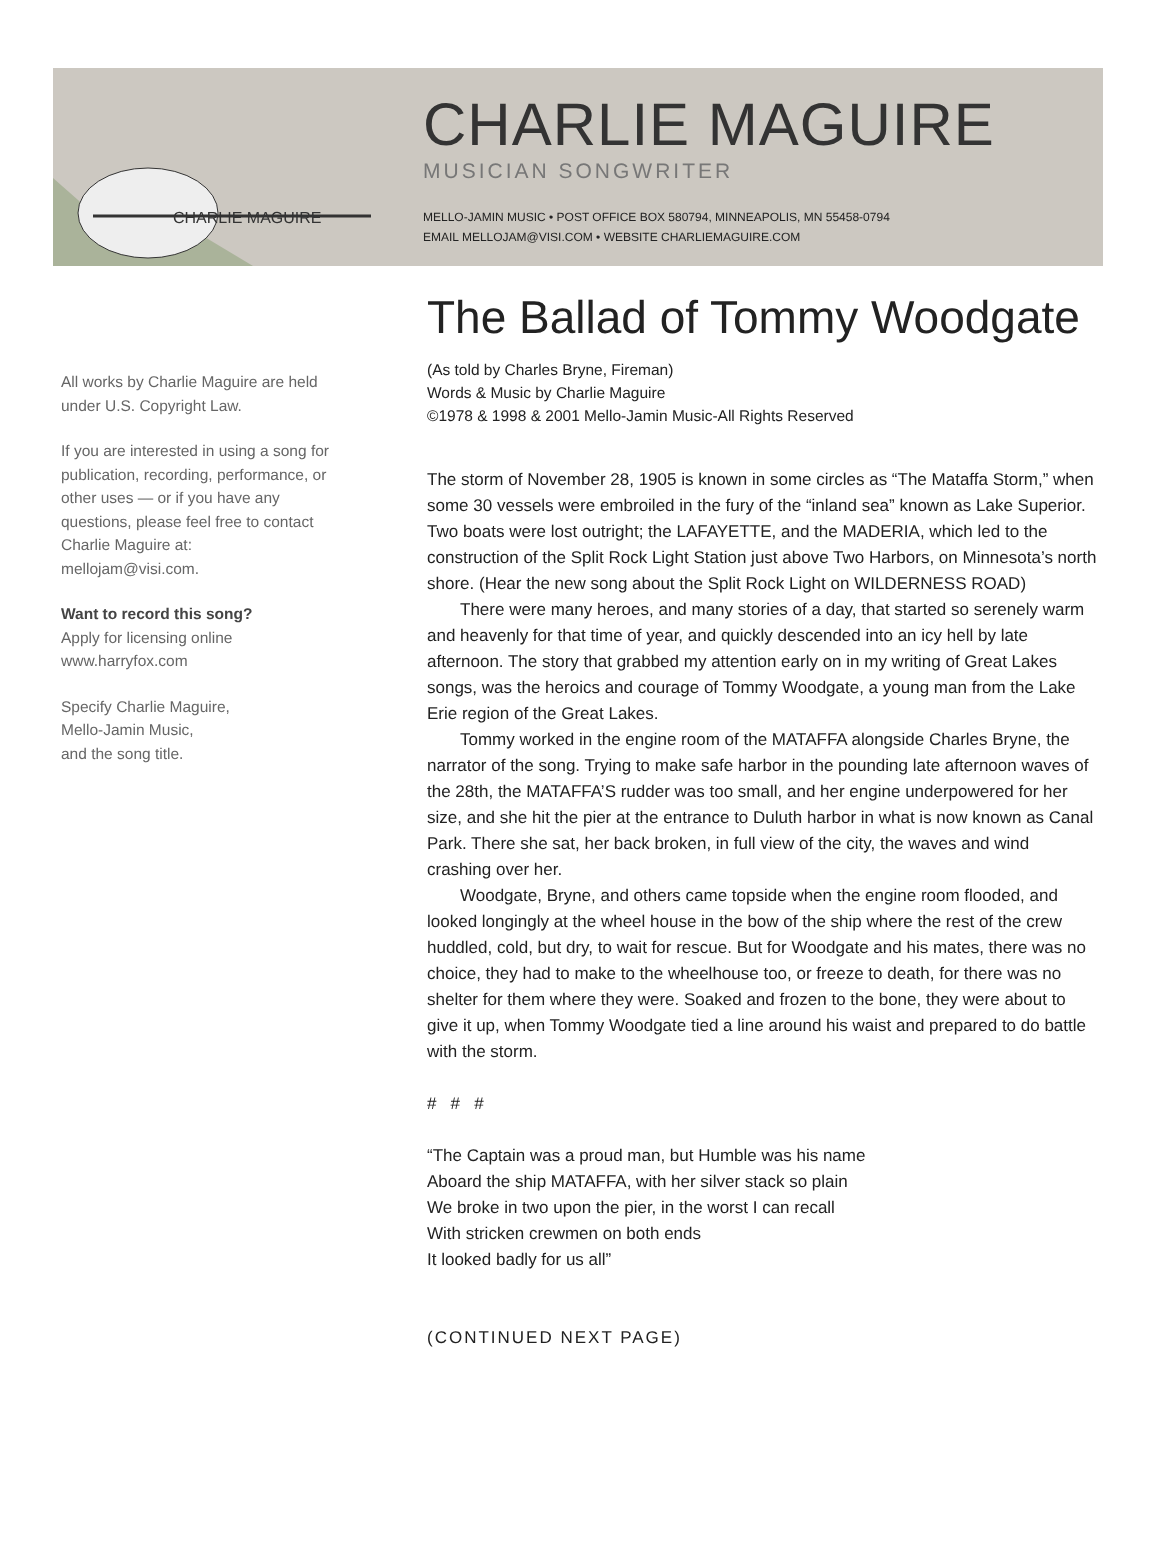CHARLIE MAGUIRE
CHARLIE MAGUIRE
MUSICIAN SONGWRITER
MELLO-JAMIN MUSIC • POST OFFICE BOX 580794, MINNEAPOLIS, MN 55458-0794
EMAIL MELLOJAM@VISI.COM • WEBSITE CHARLIEMAGUIRE.COM
All works by Charlie Maguire are held under U.S. Copyright Law.
If you are interested in using a song for publication, recording, performance, or other uses — or if you have any questions, please feel free to contact Charlie Maguire at: mellojam@visi.com.
Want to record this song?
Apply for licensing online
www.harryfox.com
Specify Charlie Maguire,
Mello-Jamin Music,
and the song title.
The Ballad of Tommy Woodgate
(As told by Charles Bryne, Fireman)
Words & Music by Charlie Maguire
©1978 & 1998 & 2001 Mello-Jamin Music-All Rights Reserved
The storm of November 28, 1905 is known in some circles as “The Mataffa Storm,” when some 30 vessels were embroiled in the fury of the “inland sea” known as Lake Superior. Two boats were lost outright; the LAFAYETTE, and the MADERIA, which led to the construction of the Split Rock Light Station just above Two Harbors, on Minnesota’s north shore. (Hear the new song about the Split Rock Light on WILDERNESS ROAD)
There were many heroes, and many stories of a day, that started so serenely warm and heavenly for that time of year, and quickly descended into an icy hell by late afternoon. The story that grabbed my attention early on in my writing of Great Lakes songs, was the heroics and courage of Tommy Woodgate, a young man from the Lake Erie region of the Great Lakes.
Tommy worked in the engine room of the MATAFFA alongside Charles Bryne, the narrator of the song. Trying to make safe harbor in the pounding late afternoon waves of the 28th, the MATAFFA’S rudder was too small, and her engine underpowered for her size, and she hit the pier at the entrance to Duluth harbor in what is now known as Canal Park. There she sat, her back broken, in full view of the city, the waves and wind crashing over her.
Woodgate, Bryne, and others came topside when the engine room flooded, and looked longingly at the wheel house in the bow of the ship where the rest of the crew huddled, cold, but dry, to wait for rescue. But for Woodgate and his mates, there was no choice, they had to make to the wheelhouse too, or freeze to death, for there was no shelter for them where they were. Soaked and frozen to the bone, they were about to give it up, when Tommy Woodgate tied a line around his waist and prepared to do battle with the storm.
# # #
“The Captain was a proud man, but Humble was his name
Aboard the ship MATAFFA, with her silver stack so plain
We broke in two upon the pier, in the worst I can recall
With stricken crewmen on both ends
It looked badly for us all”
(CONTINUED NEXT PAGE)